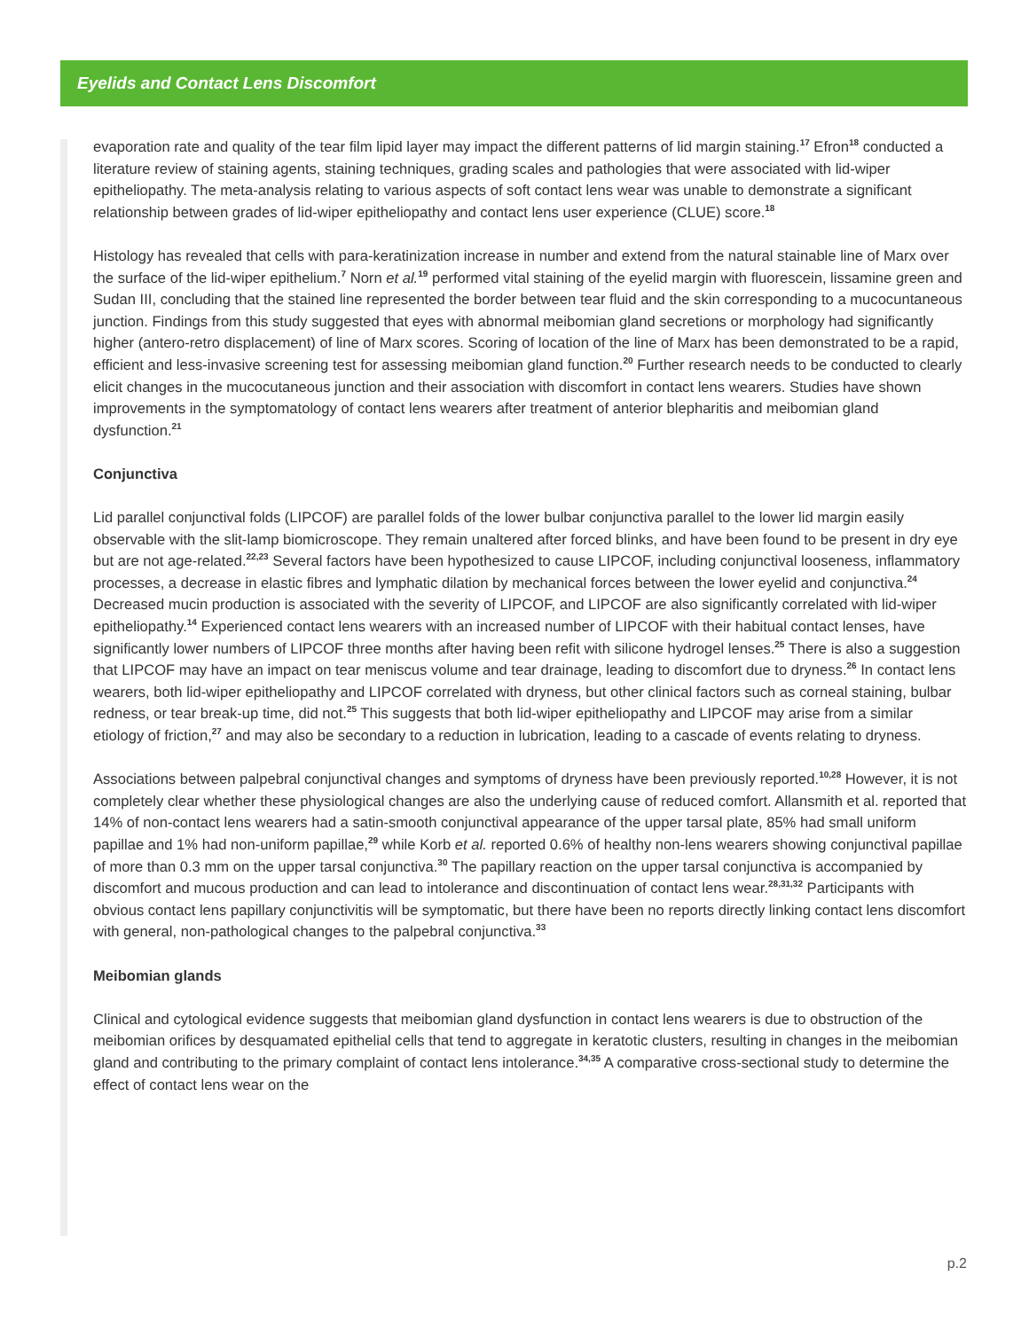Eyelids and Contact Lens Discomfort
evaporation rate and quality of the tear film lipid layer may impact the different patterns of lid margin staining.<sup>17</sup> Efron<sup>18</sup> conducted a literature review of staining agents, staining techniques, grading scales and pathologies that were associated with lid-wiper epitheliopathy. The meta-analysis relating to various aspects of soft contact lens wear was unable to demonstrate a significant relationship between grades of lid-wiper epitheliopathy and contact lens user experience (CLUE) score.<sup>18</sup>
Histology has revealed that cells with para-keratinization increase in number and extend from the natural stainable line of Marx over the surface of the lid-wiper epithelium.<sup>7</sup> Norn et al.<sup>19</sup> performed vital staining of the eyelid margin with fluorescein, lissamine green and Sudan III, concluding that the stained line represented the border between tear fluid and the skin corresponding to a mucocuntaneous junction. Findings from this study suggested that eyes with abnormal meibomian gland secretions or morphology had significantly higher (antero-retro displacement) of line of Marx scores. Scoring of location of the line of Marx has been demonstrated to be a rapid, efficient and less-invasive screening test for assessing meibomian gland function.<sup>20</sup> Further research needs to be conducted to clearly elicit changes in the mucocutaneous junction and their association with discomfort in contact lens wearers. Studies have shown improvements in the symptomatology of contact lens wearers after treatment of anterior blepharitis and meibomian gland dysfunction.<sup>21</sup>
Conjunctiva
Lid parallel conjunctival folds (LIPCOF) are parallel folds of the lower bulbar conjunctiva parallel to the lower lid margin easily observable with the slit-lamp biomicroscope. They remain unaltered after forced blinks, and have been found to be present in dry eye but are not age-related.<sup>22,23</sup> Several factors have been hypothesized to cause LIPCOF, including conjunctival looseness, inflammatory processes, a decrease in elastic fibres and lymphatic dilation by mechanical forces between the lower eyelid and conjunctiva.<sup>24</sup> Decreased mucin production is associated with the severity of LIPCOF, and LIPCOF are also significantly correlated with lid-wiper epitheliopathy.<sup>14</sup> Experienced contact lens wearers with an increased number of LIPCOF with their habitual contact lenses, have significantly lower numbers of LIPCOF three months after having been refit with silicone hydrogel lenses.<sup>25</sup> There is also a suggestion that LIPCOF may have an impact on tear meniscus volume and tear drainage, leading to discomfort due to dryness.<sup>26</sup> In contact lens wearers, both lid-wiper epitheliopathy and LIPCOF correlated with dryness, but other clinical factors such as corneal staining, bulbar redness, or tear break-up time, did not.<sup>25</sup> This suggests that both lid-wiper epitheliopathy and LIPCOF may arise from a similar etiology of friction,<sup>27</sup> and may also be secondary to a reduction in lubrication, leading to a cascade of events relating to dryness.
Associations between palpebral conjunctival changes and symptoms of dryness have been previously reported.<sup>10,28</sup> However, it is not completely clear whether these physiological changes are also the underlying cause of reduced comfort. Allansmith et al. reported that 14% of non-contact lens wearers had a satin-smooth conjunctival appearance of the upper tarsal plate, 85% had small uniform papillae and 1% had non-uniform papillae,<sup>29</sup> while Korb et al. reported 0.6% of healthy non-lens wearers showing conjunctival papillae of more than 0.3 mm on the upper tarsal conjunctiva.<sup>30</sup> The papillary reaction on the upper tarsal conjunctiva is accompanied by discomfort and mucous production and can lead to intolerance and discontinuation of contact lens wear.<sup>28,31,32</sup> Participants with obvious contact lens papillary conjunctivitis will be symptomatic, but there have been no reports directly linking contact lens discomfort with general, non-pathological changes to the palpebral conjunctiva.<sup>33</sup>
Meibomian glands
Clinical and cytological evidence suggests that meibomian gland dysfunction in contact lens wearers is due to obstruction of the meibomian orifices by desquamated epithelial cells that tend to aggregate in keratotic clusters, resulting in changes in the meibomian gland and contributing to the primary complaint of contact lens intolerance.<sup>34,35</sup> A comparative cross-sectional study to determine the effect of contact lens wear on the
p.2